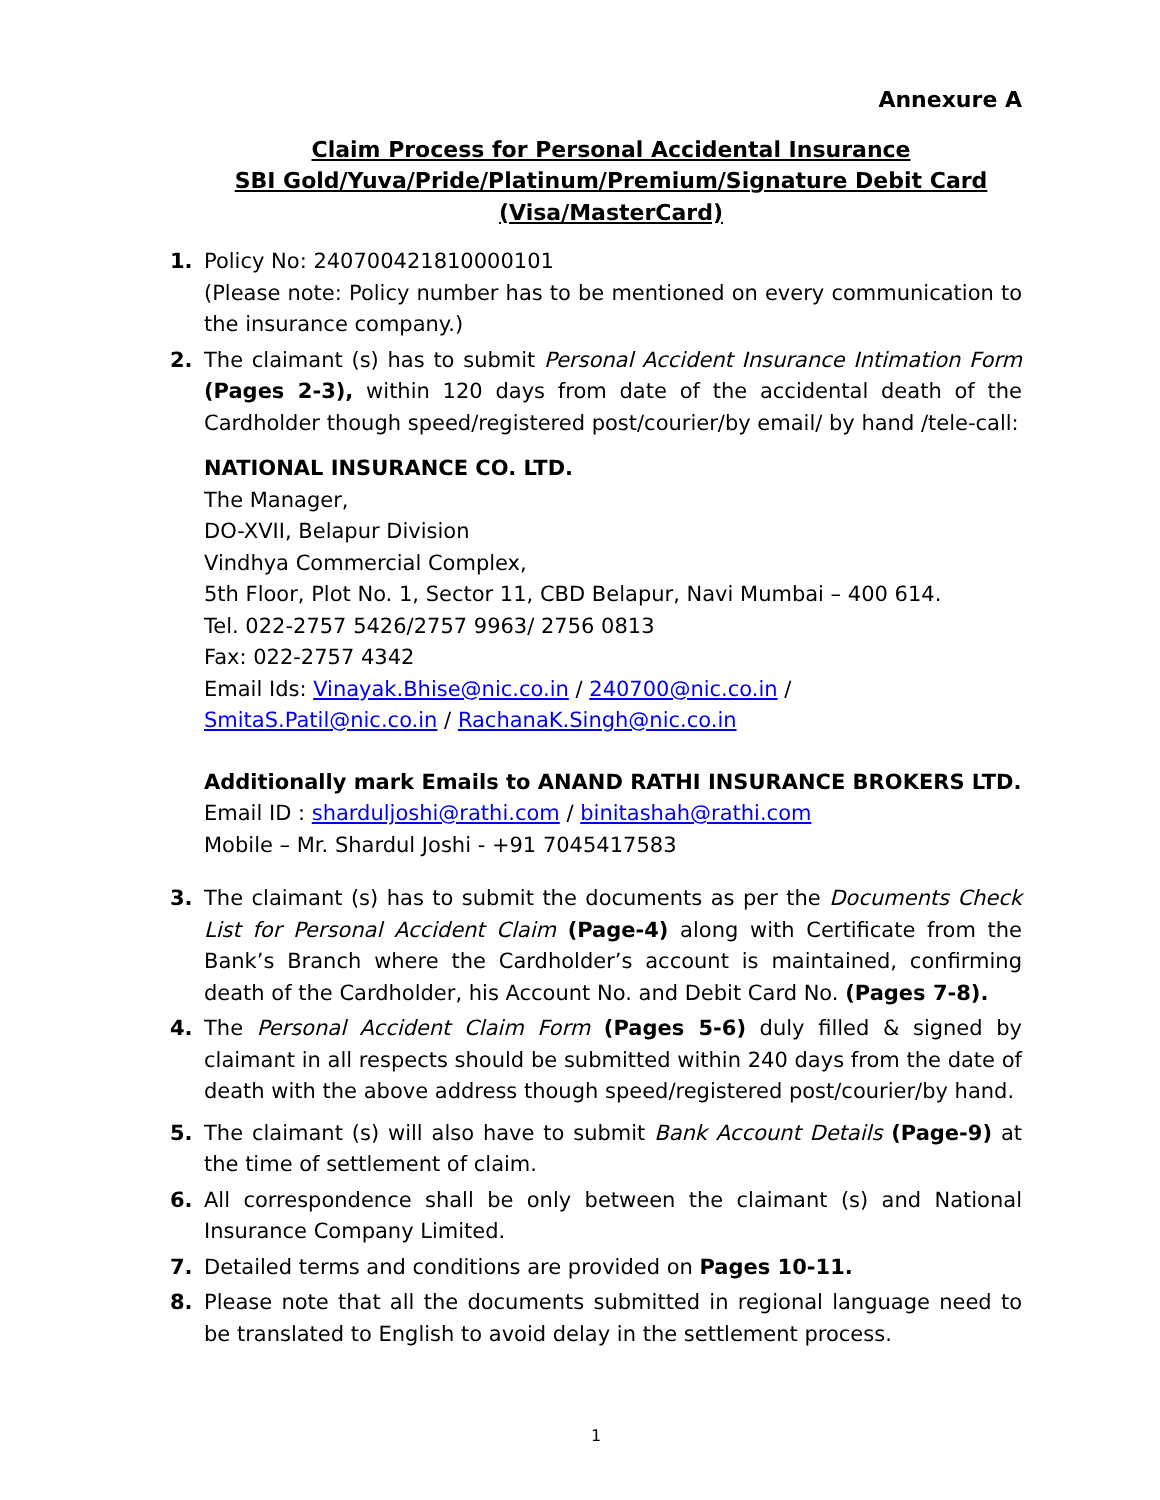Annexure A
Claim Process for Personal Accidental Insurance
SBI Gold/Yuva/Pride/Platinum/Premium/Signature Debit Card
(Visa/MasterCard)
1. Policy No: 240700421810000101
(Please note: Policy number has to be mentioned on every communication to the insurance company.)
2. The claimant (s) has to submit Personal Accident Insurance Intimation Form (Pages 2-3), within 120 days from date of the accidental death of the Cardholder though speed/registered post/courier/by email/ by hand /tele-call:
NATIONAL INSURANCE CO. LTD.
The Manager,
DO-XVII, Belapur Division
Vindhya Commercial Complex,
5th Floor, Plot No. 1, Sector 11, CBD Belapur, Navi Mumbai – 400 614.
Tel. 022-2757 5426/2757 9963/ 2756 0813
Fax: 022-2757 4342
Email Ids: Vinayak.Bhise@nic.co.in / 240700@nic.co.in / SmitaS.Patil@nic.co.in / RachanaK.Singh@nic.co.in
Additionally mark Emails to ANAND RATHI INSURANCE BROKERS LTD.
Email ID : sharduljoshi@rathi.com / binitashah@rathi.com
Mobile – Mr. Shardul Joshi - +91 7045417583
3. The claimant (s) has to submit the documents as per the Documents Check List for Personal Accident Claim (Page-4) along with Certificate from the Bank’s Branch where the Cardholder’s account is maintained, confirming death of the Cardholder, his Account No. and Debit Card No. (Pages 7-8).
4. The Personal Accident Claim Form (Pages 5-6) duly filled & signed by claimant in all respects should be submitted within 240 days from the date of death with the above address though speed/registered post/courier/by hand.
5. The claimant (s) will also have to submit Bank Account Details (Page-9) at the time of settlement of claim.
6. All correspondence shall be only between the claimant (s) and National Insurance Company Limited.
7. Detailed terms and conditions are provided on Pages 10-11.
8. Please note that all the documents submitted in regional language need to be translated to English to avoid delay in the settlement process.
1